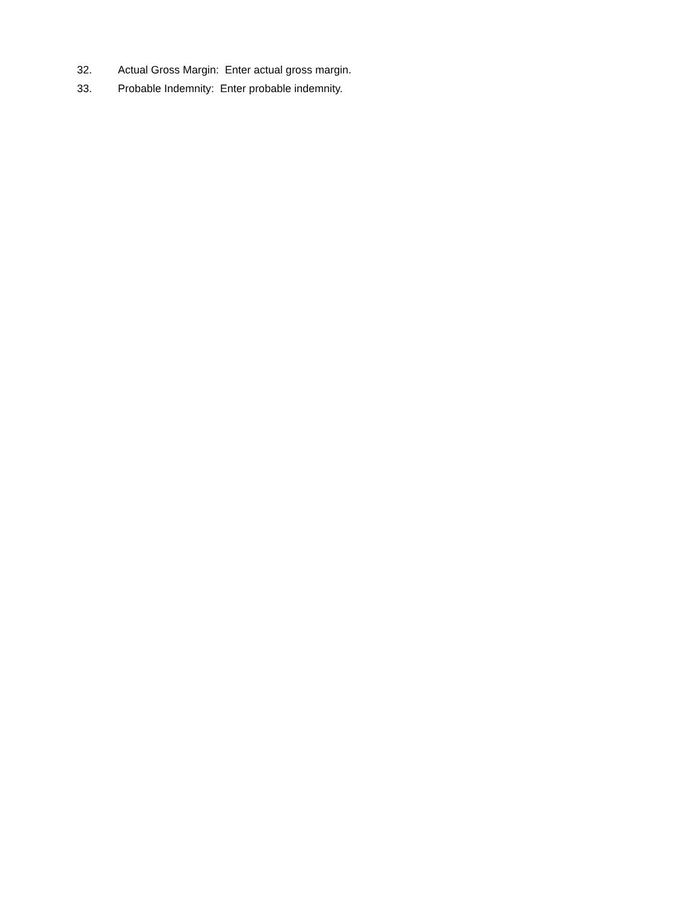32. Actual Gross Margin: Enter actual gross margin.
33. Probable Indemnity: Enter probable indemnity.